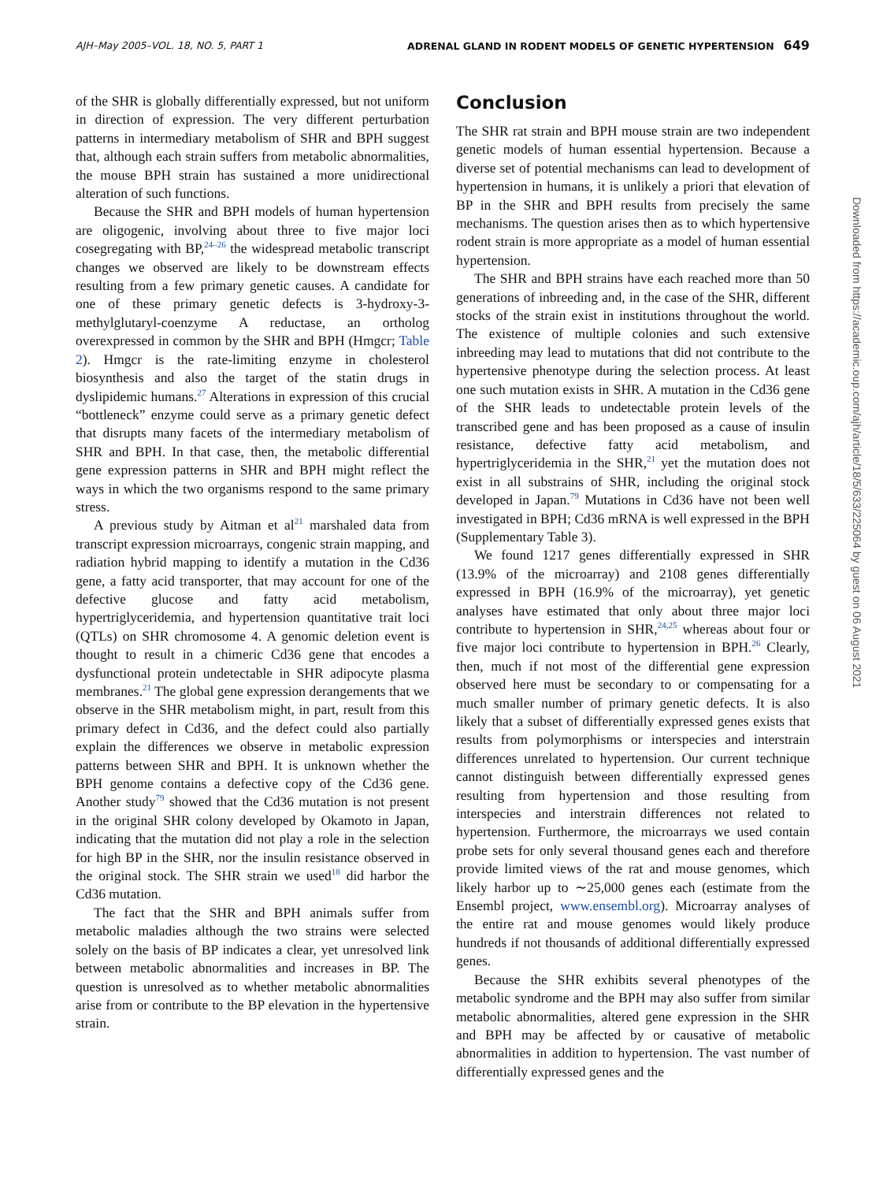AJH–May 2005–VOL. 18, NO. 5, PART 1 ADRENAL GLAND IN RODENT MODELS OF GENETIC HYPERTENSION 649
of the SHR is globally differentially expressed, but not uniform in direction of expression. The very different perturbation patterns in intermediary metabolism of SHR and BPH suggest that, although each strain suffers from metabolic abnormalities, the mouse BPH strain has sustained a more unidirectional alteration of such functions.
Because the SHR and BPH models of human hypertension are oligogenic, involving about three to five major loci cosegregating with BP,<sup>24–26</sup> the widespread metabolic transcript changes we observed are likely to be downstream effects resulting from a few primary genetic causes. A candidate for one of these primary genetic defects is 3-hydroxy-3-methylglutaryl-coenzyme A reductase, an ortholog overexpressed in common by the SHR and BPH (Hmgcr; Table 2). Hmgcr is the rate-limiting enzyme in cholesterol biosynthesis and also the target of the statin drugs in dyslipidemic humans.<sup>27</sup> Alterations in expression of this crucial “bottleneck” enzyme could serve as a primary genetic defect that disrupts many facets of the intermediary metabolism of SHR and BPH. In that case, then, the metabolic differential gene expression patterns in SHR and BPH might reflect the ways in which the two organisms respond to the same primary stress.
A previous study by Aitman et al<sup>21</sup> marshaled data from transcript expression microarrays, congenic strain mapping, and radiation hybrid mapping to identify a mutation in the Cd36 gene, a fatty acid transporter, that may account for one of the defective glucose and fatty acid metabolism, hypertriglyceridemia, and hypertension quantitative trait loci (QTLs) on SHR chromosome 4. A genomic deletion event is thought to result in a chimeric Cd36 gene that encodes a dysfunctional protein undetectable in SHR adipocyte plasma membranes.<sup>21</sup> The global gene expression derangements that we observe in the SHR metabolism might, in part, result from this primary defect in Cd36, and the defect could also partially explain the differences we observe in metabolic expression patterns between SHR and BPH. It is unknown whether the BPH genome contains a defective copy of the Cd36 gene. Another study<sup>79</sup> showed that the Cd36 mutation is not present in the original SHR colony developed by Okamoto in Japan, indicating that the mutation did not play a role in the selection for high BP in the SHR, nor the insulin resistance observed in the original stock. The SHR strain we used<sup>18</sup> did harbor the Cd36 mutation.
The fact that the SHR and BPH animals suffer from metabolic maladies although the two strains were selected solely on the basis of BP indicates a clear, yet unresolved link between metabolic abnormalities and increases in BP. The question is unresolved as to whether metabolic abnormalities arise from or contribute to the BP elevation in the hypertensive strain.
Conclusion
The SHR rat strain and BPH mouse strain are two independent genetic models of human essential hypertension. Because a diverse set of potential mechanisms can lead to development of hypertension in humans, it is unlikely a priori that elevation of BP in the SHR and BPH results from precisely the same mechanisms. The question arises then as to which hypertensive rodent strain is more appropriate as a model of human essential hypertension.
The SHR and BPH strains have each reached more than 50 generations of inbreeding and, in the case of the SHR, different stocks of the strain exist in institutions throughout the world. The existence of multiple colonies and such extensive inbreeding may lead to mutations that did not contribute to the hypertensive phenotype during the selection process. At least one such mutation exists in SHR. A mutation in the Cd36 gene of the SHR leads to undetectable protein levels of the transcribed gene and has been proposed as a cause of insulin resistance, defective fatty acid metabolism, and hypertriglyceridemia in the SHR,<sup>21</sup> yet the mutation does not exist in all substrains of SHR, including the original stock developed in Japan.<sup>79</sup> Mutations in Cd36 have not been well investigated in BPH; Cd36 mRNA is well expressed in the BPH (Supplementary Table 3).
We found 1217 genes differentially expressed in SHR (13.9% of the microarray) and 2108 genes differentially expressed in BPH (16.9% of the microarray), yet genetic analyses have estimated that only about three major loci contribute to hypertension in SHR,<sup>24,25</sup> whereas about four or five major loci contribute to hypertension in BPH.<sup>26</sup> Clearly, then, much if not most of the differential gene expression observed here must be secondary to or compensating for a much smaller number of primary genetic defects. It is also likely that a subset of differentially expressed genes exists that results from polymorphisms or interspecies and interstrain differences unrelated to hypertension. Our current technique cannot distinguish between differentially expressed genes resulting from hypertension and those resulting from interspecies and interstrain differences not related to hypertension. Furthermore, the microarrays we used contain probe sets for only several thousand genes each and therefore provide limited views of the rat and mouse genomes, which likely harbor up to ∼25,000 genes each (estimate from the Ensembl project, www.ensembl.org). Microarray analyses of the entire rat and mouse genomes would likely produce hundreds if not thousands of additional differentially expressed genes.
Because the SHR exhibits several phenotypes of the metabolic syndrome and the BPH may also suffer from similar metabolic abnormalities, altered gene expression in the SHR and BPH may be affected by or causative of metabolic abnormalities in addition to hypertension. The vast number of differentially expressed genes and the
Downloaded from https://academic.oup.com/ajh/article/18/5/633/225064 by guest on 06 August 2021